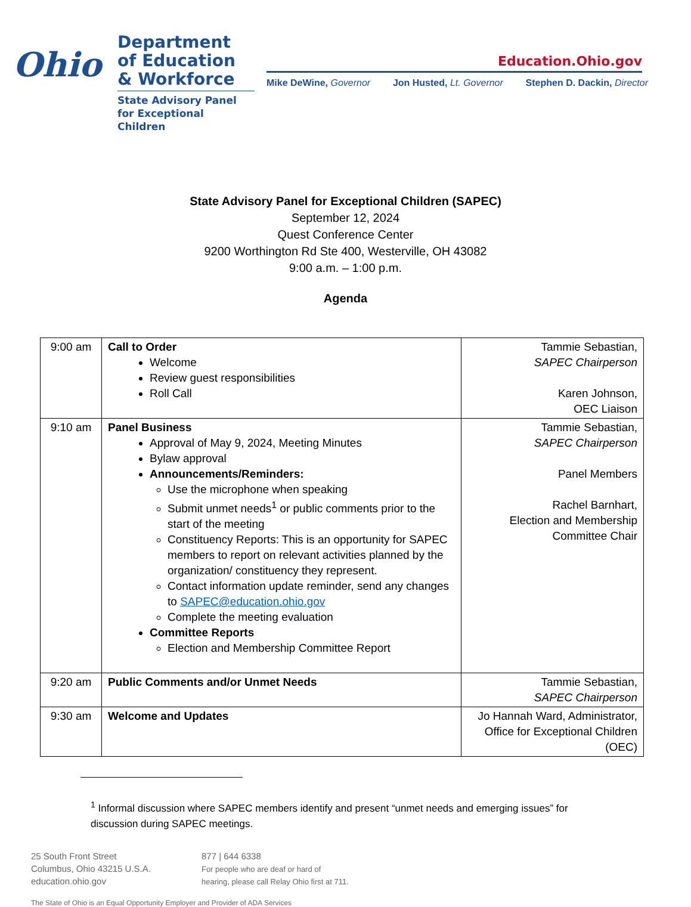Ohio
Department of Education & Workforce
State Advisory Panel for Exceptional Children
Education.Ohio.gov
Mike DeWine, Governor Jon Husted, Lt. Governor Stephen D. Dackin, Director
State Advisory Panel for Exceptional Children (SAPEC)
September 12, 2024
Quest Conference Center
9200 Worthington Rd Ste 400, Westerville, OH 43082
9:00 a.m. – 1:00 p.m.
Agenda
| 9:00 am | Call to Order Welcome Review guest responsibilities Roll Call | Tammie Sebastian, SAPEC Chairperson Karen Johnson, OEC Liaison |
| 9:10 am | Panel Business Approval of May 9, 2024, Meeting Minutes Bylaw approval Announcements/Reminders: Use the microphone when speaking Submit unmet needs<sup>1</sup> or public comments prior to the start of the meeting Constituency Reports: This is an opportunity for SAPEC members to report on relevant activities planned by the organization/ constituency they represent. Contact information update reminder, send any changes to SAPEC@education.ohio.gov Complete the meeting evaluation Committee Reports Election and Membership Committee Report | Tammie Sebastian, SAPEC Chairperson Panel Members Rachel Barnhart, Election and Membership Committee Chair |
| 9:20 am | Public Comments and/or Unmet Needs | Tammie Sebastian, SAPEC Chairperson |
| 9:30 am | Welcome and Updates | Jo Hannah Ward, Administrator, Office for Exceptional Children (OEC) |
<sup>1</sup> Informal discussion where SAPEC members identify and present “unmet needs and emerging issues” for discussion during SAPEC meetings.
25 South Front Street
Columbus, Ohio 43215 U.S.A.
education.ohio.gov
877 | 644 6338
For people who are deaf or hard of
hearing, please call Relay Ohio first at 711.
The State of Ohio is an Equal Opportunity Employer and Provider of ADA Services